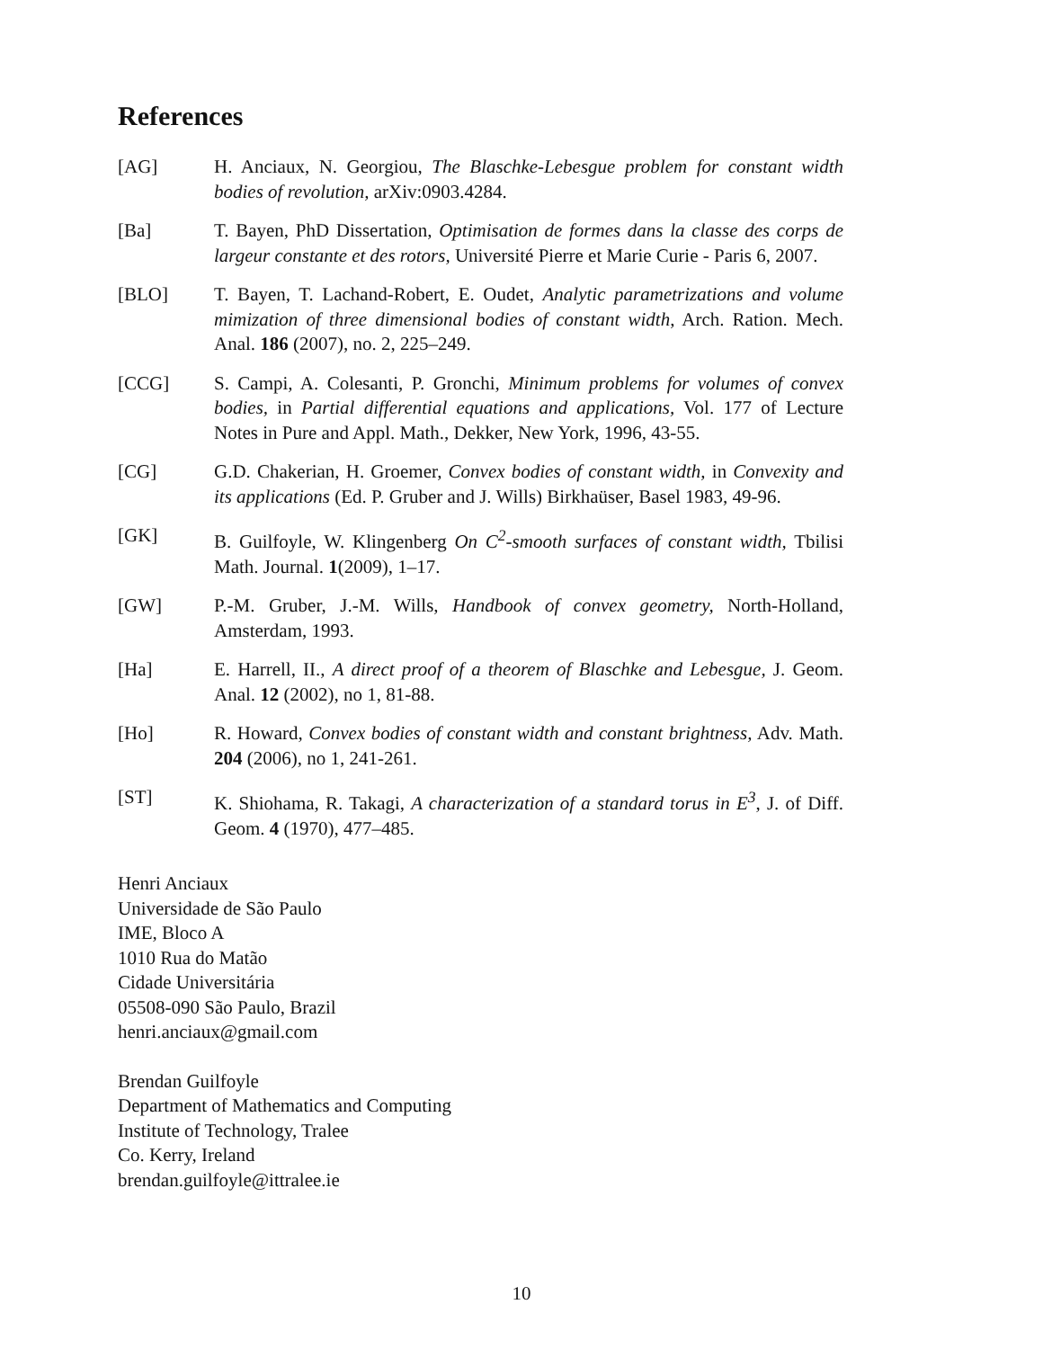References
[AG] H. Anciaux, N. Georgiou, The Blaschke-Lebesgue problem for constant width bodies of revolution, arXiv:0903.4284.
[Ba] T. Bayen, PhD Dissertation, Optimisation de formes dans la classe des corps de largeur constante et des rotors, Université Pierre et Marie Curie - Paris 6, 2007.
[BLO] T. Bayen, T. Lachand-Robert, E. Oudet, Analytic parametrizations and volume mimization of three dimensional bodies of constant width, Arch. Ration. Mech. Anal. 186 (2007), no. 2, 225–249.
[CCG] S. Campi, A. Colesanti, P. Gronchi, Minimum problems for volumes of convex bodies, in Partial differential equations and applications, Vol. 177 of Lecture Notes in Pure and Appl. Math., Dekker, New York, 1996, 43-55.
[CG] G.D. Chakerian, H. Groemer, Convex bodies of constant width, in Convexity and its applications (Ed. P. Gruber and J. Wills) Birkhaüser, Basel 1983, 49-96.
[GK] B. Guilfoyle, W. Klingenberg On C<sup>2</sup>-smooth surfaces of constant width, Tbilisi Math. Journal. 1(2009), 1–17.
[GW] P.-M. Gruber, J.-M. Wills, Handbook of convex geometry, North-Holland, Amsterdam, 1993.
[Ha] E. Harrell, II., A direct proof of a theorem of Blaschke and Lebesgue, J. Geom. Anal. 12 (2002), no 1, 81-88.
[Ho] R. Howard, Convex bodies of constant width and constant brightness, Adv. Math. 204 (2006), no 1, 241-261.
[ST] K. Shiohama, R. Takagi, A characterization of a standard torus in E<sup>3</sup>, J. of Diff. Geom. 4 (1970), 477–485.
Henri Anciaux
Universidade de São Paulo
IME, Bloco A
1010 Rua do Matão
Cidade Universitária
05508-090 São Paulo, Brazil
henri.anciaux@gmail.com
Brendan Guilfoyle
Department of Mathematics and Computing
Institute of Technology, Tralee
Co. Kerry, Ireland
brendan.guilfoyle@ittralee.ie
10